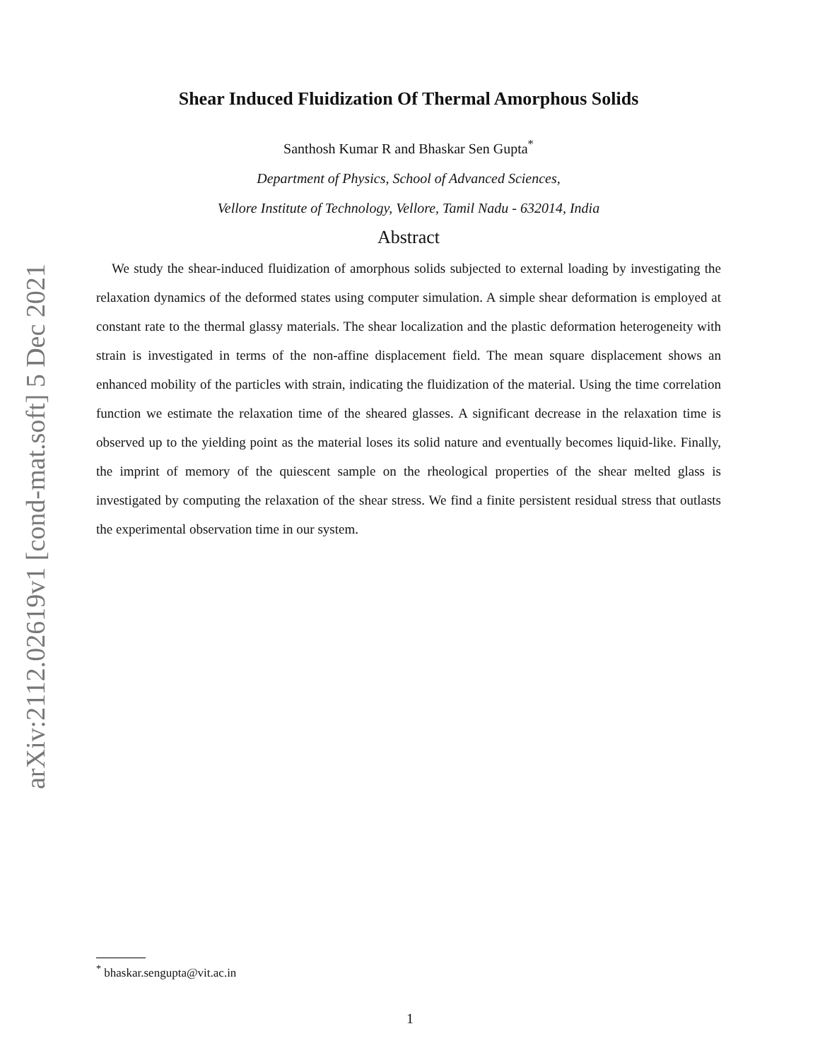arXiv:2112.02619v1 [cond-mat.soft] 5 Dec 2021
Shear Induced Fluidization Of Thermal Amorphous Solids
Santhosh Kumar R and Bhaskar Sen Gupta<sup>*</sup>
Department of Physics, School of Advanced Sciences,
Vellore Institute of Technology, Vellore, Tamil Nadu - 632014, India
Abstract
We study the shear-induced fluidization of amorphous solids subjected to external loading by investigating the relaxation dynamics of the deformed states using computer simulation. A simple shear deformation is employed at constant rate to the thermal glassy materials. The shear localization and the plastic deformation heterogeneity with strain is investigated in terms of the non-affine displacement field. The mean square displacement shows an enhanced mobility of the particles with strain, indicating the fluidization of the material. Using the time correlation function we estimate the relaxation time of the sheared glasses. A significant decrease in the relaxation time is observed up to the yielding point as the material loses its solid nature and eventually becomes liquid-like. Finally, the imprint of memory of the quiescent sample on the rheological properties of the shear melted glass is investigated by computing the relaxation of the shear stress. We find a finite persistent residual stress that outlasts the experimental observation time in our system.
<sup>*</sup> bhaskar.sengupta@vit.ac.in
1